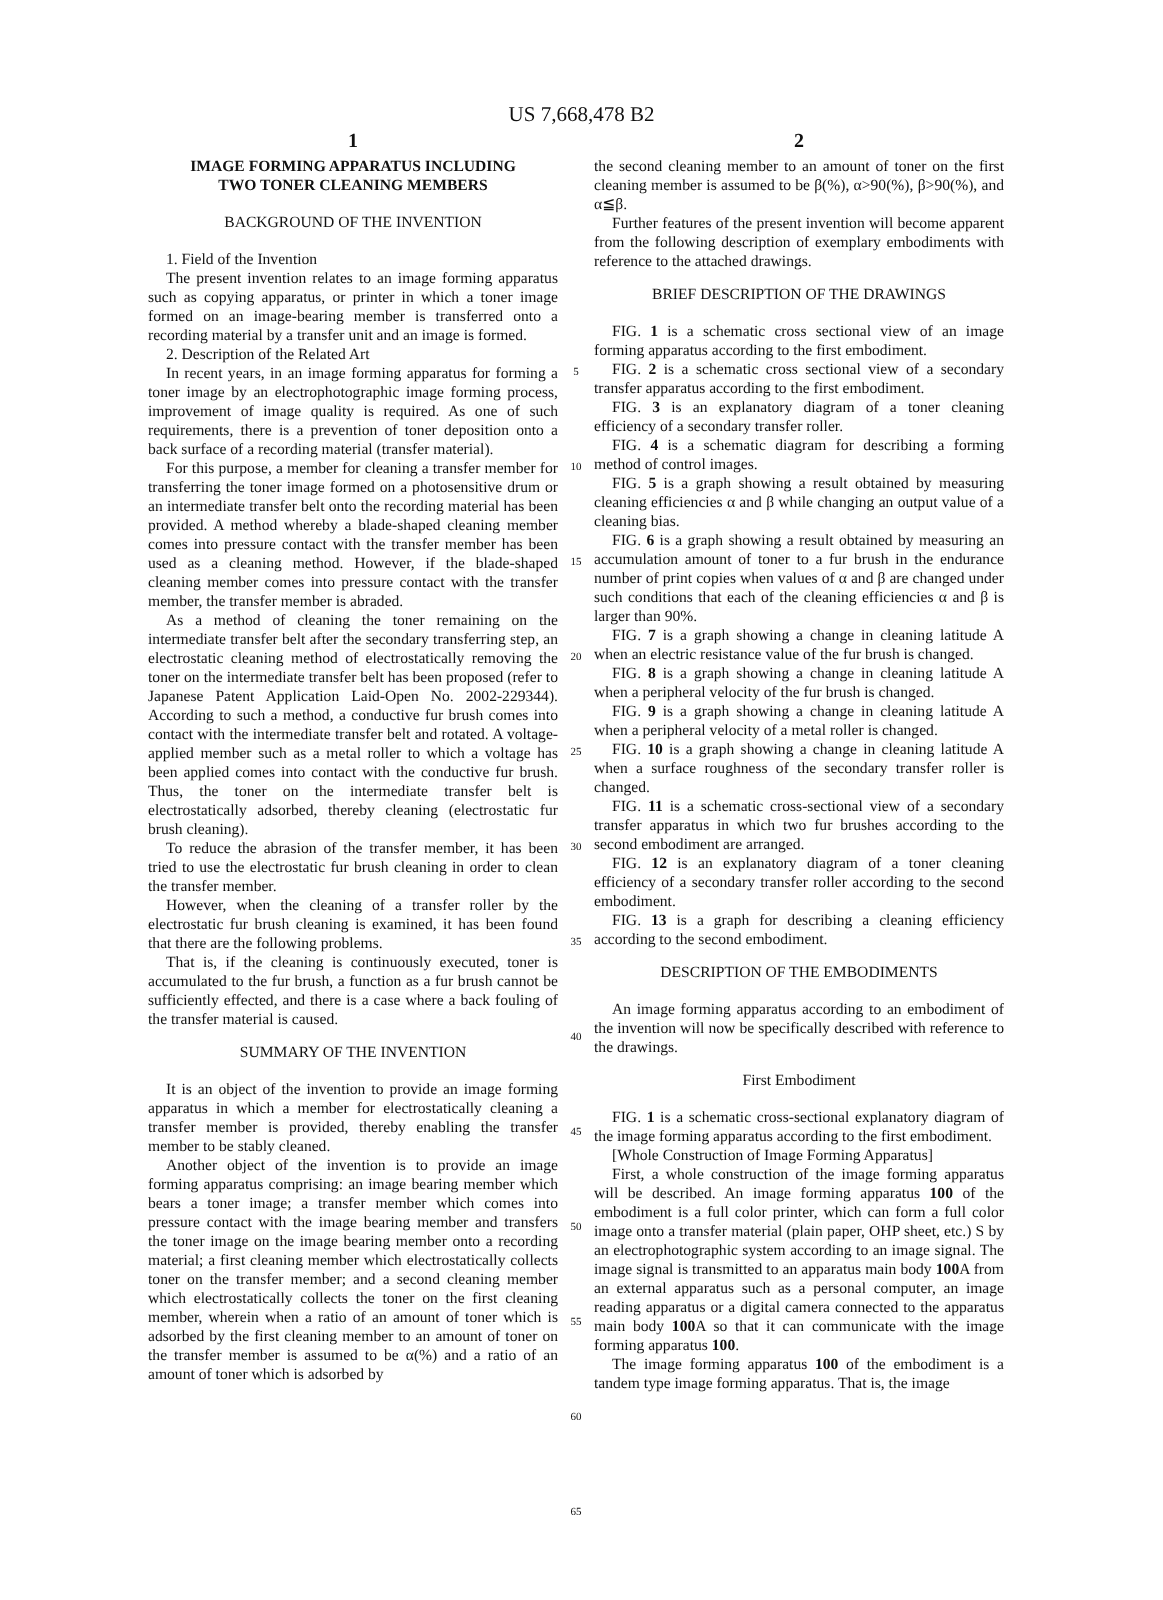US 7,668,478 B2
1
IMAGE FORMING APPARATUS INCLUDING
TWO TONER CLEANING MEMBERS
BACKGROUND OF THE INVENTION
1. Field of the Invention
The present invention relates to an image forming apparatus such as copying apparatus, or printer in which a toner image formed on an image-bearing member is transferred onto a recording material by a transfer unit and an image is formed.
2. Description of the Related Art
In recent years, in an image forming apparatus for forming a toner image by an electrophotographic image forming process, improvement of image quality is required. As one of such requirements, there is a prevention of toner deposition onto a back surface of a recording material (transfer material).
For this purpose, a member for cleaning a transfer member for transferring the toner image formed on a photosensitive drum or an intermediate transfer belt onto the recording material has been provided. A method whereby a blade-shaped cleaning member comes into pressure contact with the transfer member has been used as a cleaning method. However, if the blade-shaped cleaning member comes into pressure contact with the transfer member, the transfer member is abraded.
As a method of cleaning the toner remaining on the intermediate transfer belt after the secondary transferring step, an electrostatic cleaning method of electrostatically removing the toner on the intermediate transfer belt has been proposed (refer to Japanese Patent Application Laid-Open No. 2002-229344). According to such a method, a conductive fur brush comes into contact with the intermediate transfer belt and rotated. A voltage-applied member such as a metal roller to which a voltage has been applied comes into contact with the conductive fur brush. Thus, the toner on the intermediate transfer belt is electrostatically adsorbed, thereby cleaning (electrostatic fur brush cleaning).
To reduce the abrasion of the transfer member, it has been tried to use the electrostatic fur brush cleaning in order to clean the transfer member.
However, when the cleaning of a transfer roller by the electrostatic fur brush cleaning is examined, it has been found that there are the following problems.
That is, if the cleaning is continuously executed, toner is accumulated to the fur brush, a function as a fur brush cannot be sufficiently effected, and there is a case where a back fouling of the transfer material is caused.
SUMMARY OF THE INVENTION
It is an object of the invention to provide an image forming apparatus in which a member for electrostatically cleaning a transfer member is provided, thereby enabling the transfer member to be stably cleaned.
Another object of the invention is to provide an image forming apparatus comprising: an image bearing member which bears a toner image; a transfer member which comes into pressure contact with the image bearing member and transfers the toner image on the image bearing member onto a recording material; a first cleaning member which electrostatically collects toner on the transfer member; and a second cleaning member which electrostatically collects the toner on the first cleaning member, wherein when a ratio of an amount of toner which is adsorbed by the first cleaning member to an amount of toner on the transfer member is assumed to be α(%) and a ratio of an amount of toner which is adsorbed by
5
10
15
20
25
30
35
40
45
50
55
60
65
2
the second cleaning member to an amount of toner on the first cleaning member is assumed to be β(%), α>90(%), β>90(%), and α≦β.
Further features of the present invention will become apparent from the following description of exemplary embodiments with reference to the attached drawings.
BRIEF DESCRIPTION OF THE DRAWINGS
FIG. 1 is a schematic cross sectional view of an image forming apparatus according to the first embodiment.
FIG. 2 is a schematic cross sectional view of a secondary transfer apparatus according to the first embodiment.
FIG. 3 is an explanatory diagram of a toner cleaning efficiency of a secondary transfer roller.
FIG. 4 is a schematic diagram for describing a forming method of control images.
FIG. 5 is a graph showing a result obtained by measuring cleaning efficiencies α and β while changing an output value of a cleaning bias.
FIG. 6 is a graph showing a result obtained by measuring an accumulation amount of toner to a fur brush in the endurance number of print copies when values of α and β are changed under such conditions that each of the cleaning efficiencies α and β is larger than 90%.
FIG. 7 is a graph showing a change in cleaning latitude A when an electric resistance value of the fur brush is changed.
FIG. 8 is a graph showing a change in cleaning latitude A when a peripheral velocity of the fur brush is changed.
FIG. 9 is a graph showing a change in cleaning latitude A when a peripheral velocity of a metal roller is changed.
FIG. 10 is a graph showing a change in cleaning latitude A when a surface roughness of the secondary transfer roller is changed.
FIG. 11 is a schematic cross-sectional view of a secondary transfer apparatus in which two fur brushes according to the second embodiment are arranged.
FIG. 12 is an explanatory diagram of a toner cleaning efficiency of a secondary transfer roller according to the second embodiment.
FIG. 13 is a graph for describing a cleaning efficiency according to the second embodiment.
DESCRIPTION OF THE EMBODIMENTS
An image forming apparatus according to an embodiment of the invention will now be specifically described with reference to the drawings.
First Embodiment
FIG. 1 is a schematic cross-sectional explanatory diagram of the image forming apparatus according to the first embodiment.
[Whole Construction of Image Forming Apparatus]
First, a whole construction of the image forming apparatus will be described. An image forming apparatus 100 of the embodiment is a full color printer, which can form a full color image onto a transfer material (plain paper, OHP sheet, etc.) S by an electrophotographic system according to an image signal. The image signal is transmitted to an apparatus main body 100 A from an external apparatus such as a personal computer, an image reading apparatus or a digital camera connected to the apparatus main body 100 A so that it can communicate with the image forming apparatus 100.
The image forming apparatus 100 of the embodiment is a tandem type image forming apparatus. That is, the image